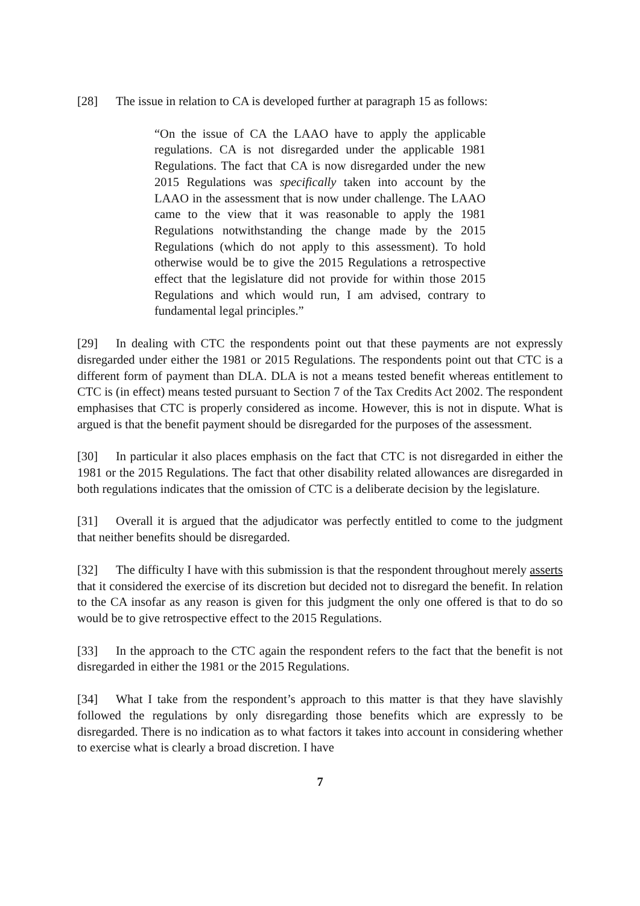[28] The issue in relation to CA is developed further at paragraph 15 as follows:
“On the issue of CA the LAAO have to apply the applicable regulations. CA is not disregarded under the applicable 1981 Regulations. The fact that CA is now disregarded under the new 2015 Regulations was specifically taken into account by the LAAO in the assessment that is now under challenge. The LAAO came to the view that it was reasonable to apply the 1981 Regulations notwithstanding the change made by the 2015 Regulations (which do not apply to this assessment). To hold otherwise would be to give the 2015 Regulations a retrospective effect that the legislature did not provide for within those 2015 Regulations and which would run, I am advised, contrary to fundamental legal principles.”
[29] In dealing with CTC the respondents point out that these payments are not expressly disregarded under either the 1981 or 2015 Regulations. The respondents point out that CTC is a different form of payment than DLA. DLA is not a means tested benefit whereas entitlement to CTC is (in effect) means tested pursuant to Section 7 of the Tax Credits Act 2002. The respondent emphasises that CTC is properly considered as income. However, this is not in dispute. What is argued is that the benefit payment should be disregarded for the purposes of the assessment.
[30] In particular it also places emphasis on the fact that CTC is not disregarded in either the 1981 or the 2015 Regulations. The fact that other disability related allowances are disregarded in both regulations indicates that the omission of CTC is a deliberate decision by the legislature.
[31] Overall it is argued that the adjudicator was perfectly entitled to come to the judgment that neither benefits should be disregarded.
[32] The difficulty I have with this submission is that the respondent throughout merely asserts that it considered the exercise of its discretion but decided not to disregard the benefit. In relation to the CA insofar as any reason is given for this judgment the only one offered is that to do so would be to give retrospective effect to the 2015 Regulations.
[33] In the approach to the CTC again the respondent refers to the fact that the benefit is not disregarded in either the 1981 or the 2015 Regulations.
[34] What I take from the respondent’s approach to this matter is that they have slavishly followed the regulations by only disregarding those benefits which are expressly to be disregarded. There is no indication as to what factors it takes into account in considering whether to exercise what is clearly a broad discretion. I have
7